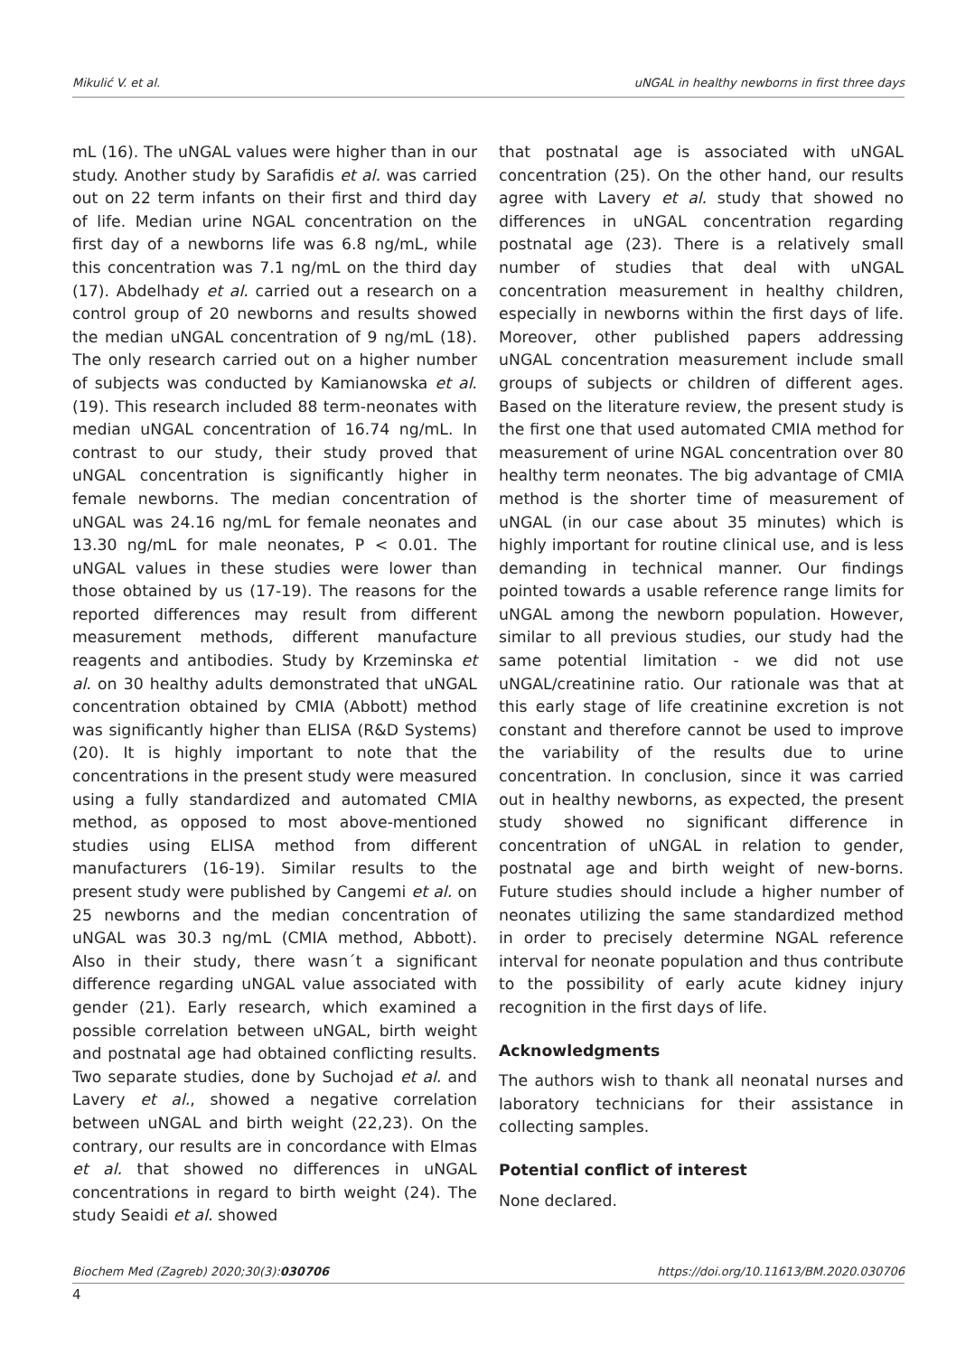Mikulić V. et al. uNGAL in healthy newborns in first three days
mL (16). The uNGAL values were higher than in our study. Another study by Sarafidis et al. was carried out on 22 term infants on their first and third day of life. Median urine NGAL concentration on the first day of a newborns life was 6.8 ng/mL, while this concentration was 7.1 ng/mL on the third day (17). Abdelhady et al. carried out a research on a control group of 20 newborns and results showed the median uNGAL concentration of 9 ng/mL (18). The only research carried out on a higher number of subjects was conducted by Kamianowska et al. (19). This research included 88 term-neonates with median uNGAL concentration of 16.74 ng/mL. In contrast to our study, their study proved that uNGAL concentration is significantly higher in female newborns. The median concentration of uNGAL was 24.16 ng/mL for female neonates and 13.30 ng/mL for male neonates, P < 0.01. The uNGAL values in these studies were lower than those obtained by us (17-19). The reasons for the reported differences may result from different measurement methods, different manufacture reagents and antibodies. Study by Krzeminska et al. on 30 healthy adults demonstrated that uNGAL concentration obtained by CMIA (Abbott) method was significantly higher than ELISA (R&D Systems) (20). It is highly important to note that the concentrations in the present study were measured using a fully standardized and automated CMIA method, as opposed to most above-mentioned studies using ELISA method from different manufacturers (16-19). Similar results to the present study were published by Cangemi et al. on 25 newborns and the median concentration of uNGAL was 30.3 ng/mL (CMIA method, Abbott). Also in their study, there wasn´t a significant difference regarding uNGAL value associated with gender (21). Early research, which examined a possible correlation between uNGAL, birth weight and postnatal age had obtained conflicting results. Two separate studies, done by Suchojad et al. and Lavery et al., showed a negative correlation between uNGAL and birth weight (22,23). On the contrary, our results are in concordance with Elmas et al. that showed no differences in uNGAL concentrations in regard to birth weight (24). The study Seaidi et al. showed
that postnatal age is associated with uNGAL concentration (25). On the other hand, our results agree with Lavery et al. study that showed no differences in uNGAL concentration regarding postnatal age (23). There is a relatively small number of studies that deal with uNGAL concentration measurement in healthy children, especially in newborns within the first days of life. Moreover, other published papers addressing uNGAL concentration measurement include small groups of subjects or children of different ages. Based on the literature review, the present study is the first one that used automated CMIA method for measurement of urine NGAL concentration over 80 healthy term neonates. The big advantage of CMIA method is the shorter time of measurement of uNGAL (in our case about 35 minutes) which is highly important for routine clinical use, and is less demanding in technical manner. Our findings pointed towards a usable reference range limits for uNGAL among the newborn population. However, similar to all previous studies, our study had the same potential limitation - we did not use uNGAL/creatinine ratio. Our rationale was that at this early stage of life creatinine excretion is not constant and therefore cannot be used to improve the variability of the results due to urine concentration. In conclusion, since it was carried out in healthy newborns, as expected, the present study showed no significant difference in concentration of uNGAL in relation to gender, postnatal age and birth weight of new-borns. Future studies should include a higher number of neonates utilizing the same standardized method in order to precisely determine NGAL reference interval for neonate population and thus contribute to the possibility of early acute kidney injury recognition in the first days of life.
Acknowledgments
The authors wish to thank all neonatal nurses and laboratory technicians for their assistance in collecting samples.
Potential conflict of interest
None declared.
Biochem Med (Zagreb) 2020;30(3):030706 https://doi.org/10.11613/BM.2020.030706
4